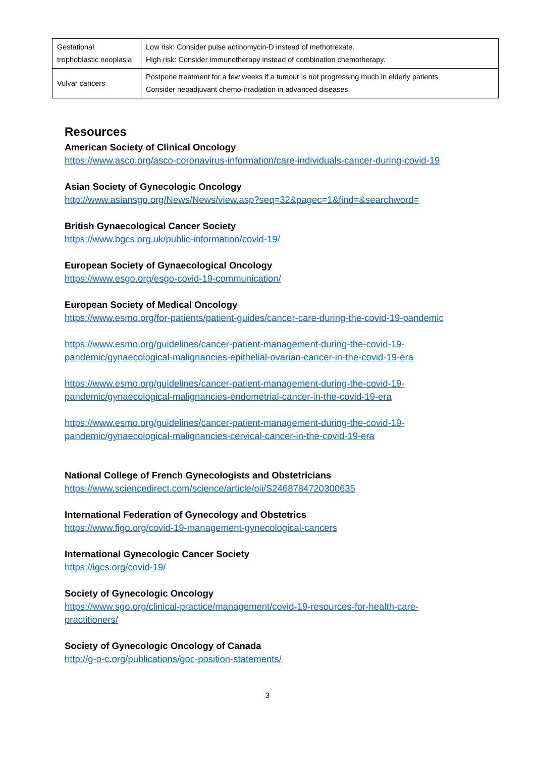| Gestational trophoblastic neoplasia | Low risk: Consider pulse actinomycin-D instead of methotrexate. High risk: Consider immunotherapy instead of combination chemotherapy. |
| Vulvar cancers | Postpone treatment for a few weeks if a tumour is not progressing much in elderly patients. Consider neoadjuvant chemo-irradiation in advanced diseases. |
Resources
American Society of Clinical Oncology
https://www.asco.org/asco-coronavirus-information/care-individuals-cancer-during-covid-19
Asian Society of Gynecologic Oncology
http://www.asiansgo.org/News/News/view.asp?seq=32&pagec=1&find=&searchword=
British Gynaecological Cancer Society
https://www.bgcs.org.uk/public-information/covid-19/
European Society of Gynaecological Oncology
https://www.esgo.org/esgo-covid-19-communication/
European Society of Medical Oncology
https://www.esmo.org/for-patients/patient-guides/cancer-care-during-the-covid-19-pandemic
https://www.esmo.org/guidelines/cancer-patient-management-during-the-covid-19-
pandemic/gynaecological-malignancies-epithelial-ovarian-cancer-in-the-covid-19-era
https://www.esmo.org/guidelines/cancer-patient-management-during-the-covid-19-
pandemic/gynaecological-malignancies-endometrial-cancer-in-the-covid-19-era
https://www.esmo.org/guidelines/cancer-patient-management-during-the-covid-19-
pandemic/gynaecological-malignancies-cervical-cancer-in-the-covid-19-era
National College of French Gynecologists and Obstetricians
https://www.sciencedirect.com/science/article/pii/S2468784720300635
International Federation of Gynecology and Obstetrics
https://www.figo.org/covid-19-management-gynecological-cancers
International Gynecologic Cancer Society
https://igcs.org/covid-19/
Society of Gynecologic Oncology
https://www.sgo.org/clinical-practice/management/covid-19-resources-for-health-care-
practitioners/
Society of Gynecologic Oncology of Canada
http://g-o-c.org/publications/goc-position-statements/
3